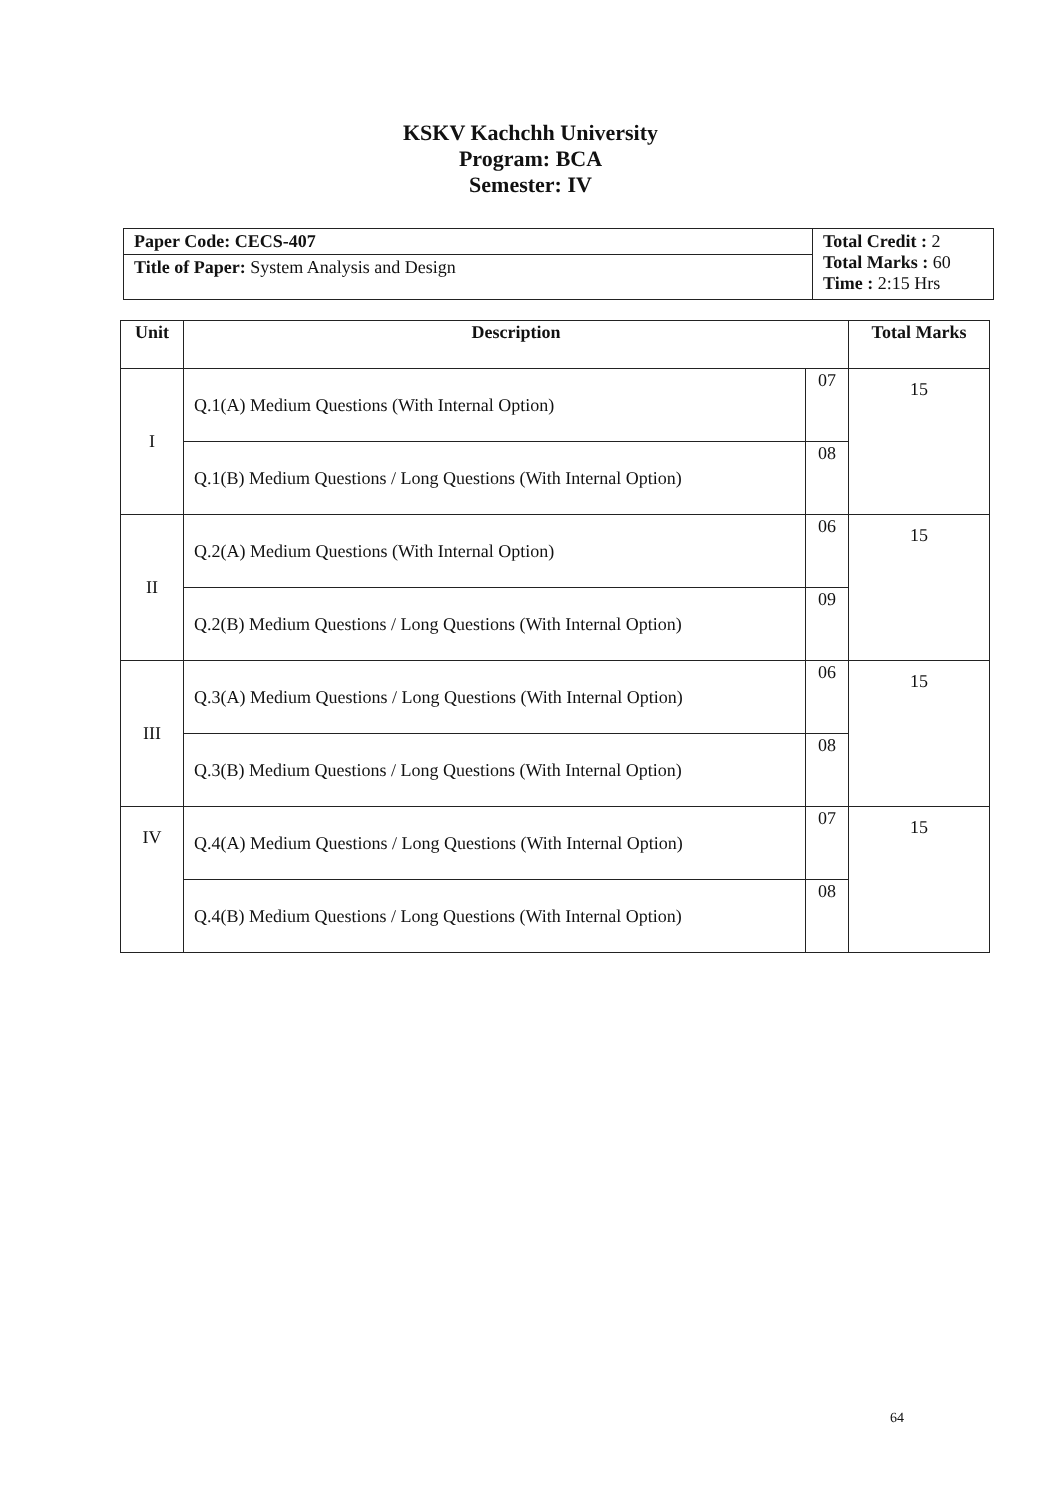KSKV Kachchh University
Program: BCA
Semester: IV
| Paper Code: CECS-407 | Total Credit : 2 Total Marks : 60 Time : 2:15 Hrs |
| Title of Paper: System Analysis and Design | |
| Unit | Description | | Total Marks |
| --- | --- | --- | --- |
| I | Q.1(A) Medium Questions (With Internal Option) | 07 | 15 |
| | Q.1(B) Medium Questions / Long Questions (With Internal Option) | 08 | |
| II | Q.2(A) Medium Questions (With Internal Option) | 06 | 15 |
| | Q.2(B) Medium Questions / Long Questions (With Internal Option) | 09 | |
| III | Q.3(A) Medium Questions / Long Questions (With Internal Option) | 06 | 15 |
| | Q.3(B) Medium Questions / Long Questions (With Internal Option) | 08 | |
| IV | Q.4(A) Medium Questions / Long Questions (With Internal Option) | 07 | 15 |
| | Q.4(B) Medium Questions / Long Questions (With Internal Option) | 08 | |
64